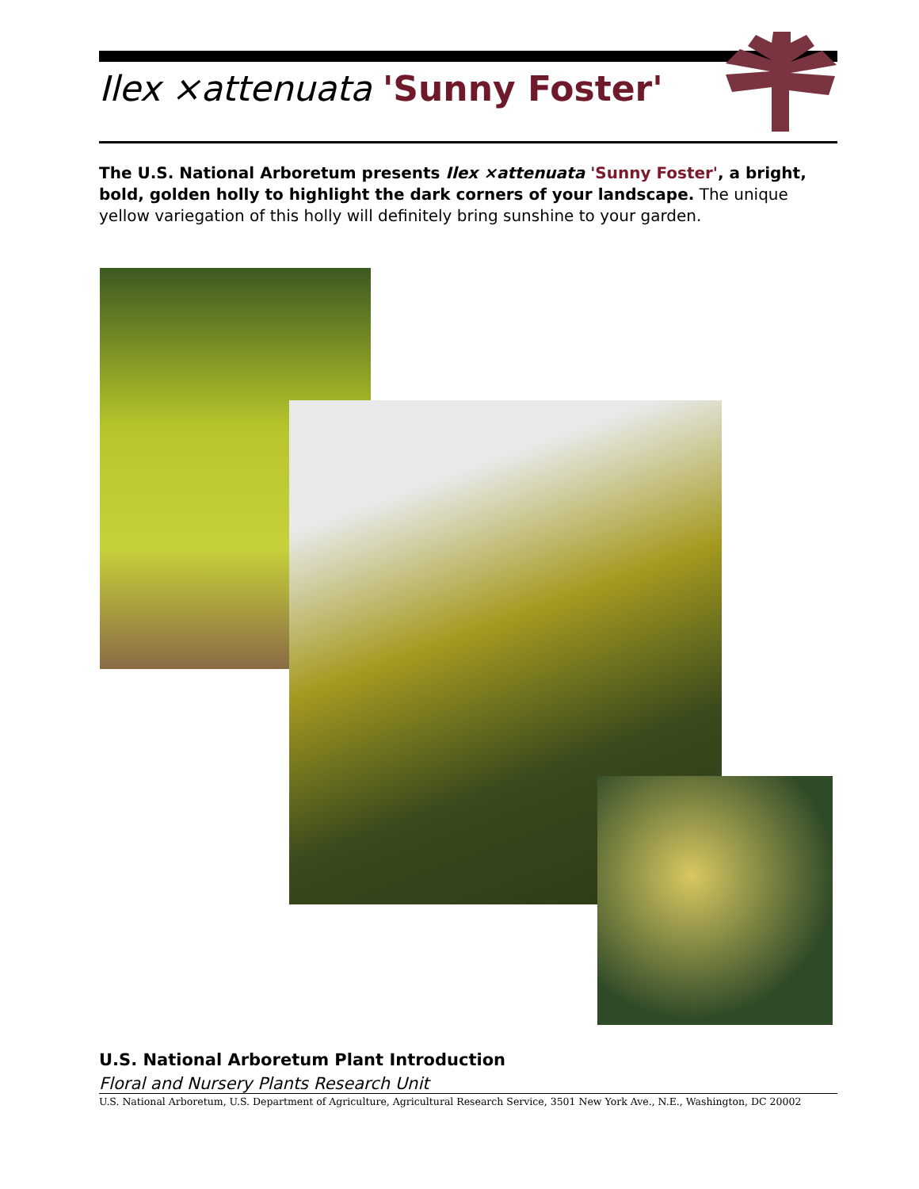Ilex ×attenuata 'Sunny Foster'
The U.S. National Arboretum presents Ilex ×attenuata 'Sunny Foster', a bright, bold, golden holly to highlight the dark corners of your landscape. The unique yellow variegation of this holly will definitely bring sunshine to your garden.
U.S. National Arboretum Plant Introduction
Floral and Nursery Plants Research Unit
U.S. National Arboretum, U.S. Department of Agriculture, Agricultural Research Service, 3501 New York Ave., N.E., Washington, DC 20002